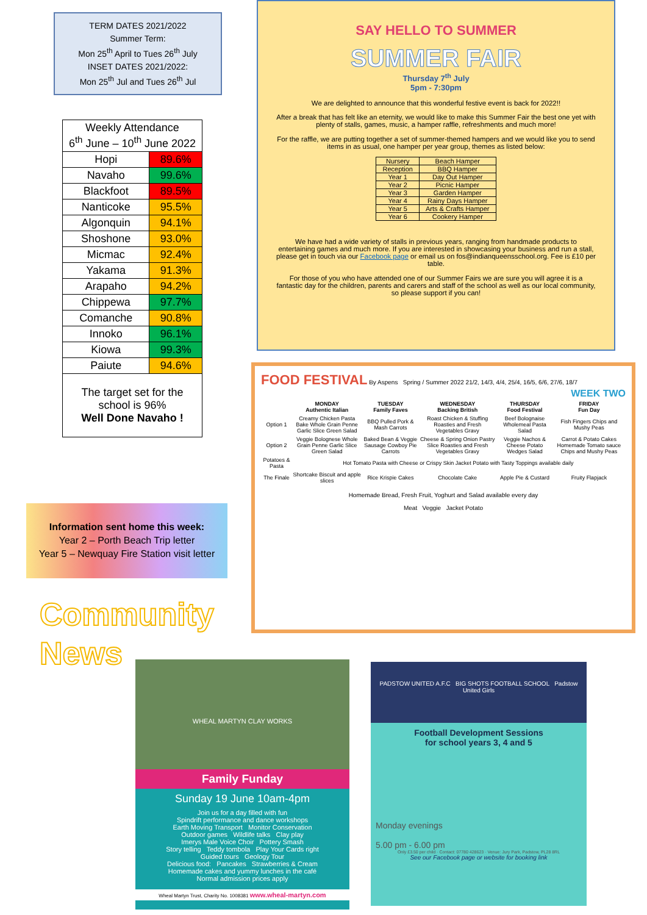TERM DATES 2021/2022
Summer Term:
Mon 25<sup>th</sup> April to Tues 26<sup>th</sup> July
INSET DATES 2021/2022:
Mon 25<sup>th</sup> Jul and Tues 26<sup>th</sup> Jul
| Weekly Attendance 6<sup>th</sup> June – 10<sup>th</sup> June 2022 | |
| --- | --- |
| Hopi | 89.6% |
| Navaho | 99.6% |
| Blackfoot | 89.5% |
| Nanticoke | 95.5% |
| Algonquin | 94.1% |
| Shoshone | 93.0% |
| Micmac | 92.4% |
| Yakama | 91.3% |
| Arapaho | 94.2% |
| Chippewa | 97.7% |
| Comanche | 90.8% |
| Innoko | 96.1% |
| Kiowa | 99.3% |
| Paiute | 94.6% |
| The target set for the school is 96% Well Done Navaho ! | |
Information sent home this week:
Year 2 – Porth Beach Trip letter
Year 5 – Newquay Fire Station visit letter
Community
News
SAY HELLO TO SUMMER
SUMMER FAIR
Thursday 7<sup>th</sup> July
5pm - 7:30pm
We are delighted to announce that this wonderful festive event is back for 2022!!
After a break that has felt like an eternity, we would like to make this Summer Fair the best one yet with plenty of stalls, games, music, a hamper raffle, refreshments and much more!
For the raffle, we are putting together a set of summer-themed hampers and we would like you to send items in as usual, one hamper per year group, themes as listed below:
| Nursery | Beach Hamper |
| Reception | BBQ Hamper |
| Year 1 | Day Out Hamper |
| Year 2 | Picnic Hamper |
| Year 3 | Garden Hamper |
| Year 4 | Rainy Days Hamper |
| Year 5 | Arts & Crafts Hamper |
| Year 6 | Cookery Hamper |
We have had a wide variety of stalls in previous years, ranging from handmade products to entertaining games and much more. If you are interested in showcasing your business and run a stall, please get in touch via our Facebook page or email us on fos@indianqueensschool.org. Fee is £10 per table.
For those of you who have attended one of our Summer Fairs we are sure you will agree it is a fantastic day for the children, parents and carers and staff of the school as well as our local community, so please support if you can!
FOOD FESTIVAL By Aspens Spring / Summer 2022 21/2, 14/3, 4/4, 25/4, 16/5, 6/6, 27/6, 18/7 WEEK TWO
| | MONDAY Authentic Italian | TUESDAY Family Faves | WEDNESDAY Backing British | THURSDAY Food Festival | FRIDAY Fun Day |
| --- | --- | --- | --- | --- | --- |
| Option 1 | Creamy Chicken Pasta Bake Whole Grain Penne Garlic Slice Green Salad | BBQ Pulled Pork & Mash Carrots | Roast Chicken & Stuffing Roasties and Fresh Vegetables Gravy | Beef Bolognaise Wholemeal Pasta Salad | Fish Fingers Chips and Mushy Peas |
| Option 2 | Veggie Bolognese Whole Grain Penne Garlic Slice Green Salad | Baked Bean & Veggie Sausage Cowboy Pie Carrots | Cheese & Spring Onion Pastry Slice Roasties and Fresh Vegetables Gravy | Veggie Nachos & Cheese Potato Wedges Salad | Carrot & Potato Cakes Homemade Tomato sauce Chips and Mushy Peas |
| Potatoes & Pasta | Hot Tomato Pasta with Cheese or Crispy Skin Jacket Potato with Tasty Toppings available daily | | | | |
| The Finale | Shortcake Biscuit and apple slices | Rice Krispie Cakes | Chocolate Cake | Apple Pie & Custard | Fruity Flapjack |
Homemade Bread, Fresh Fruit, Yoghurt and Salad available every day
Meat Veggie Jacket Potato
WHEAL MARTYN CLAY WORKS
Family Funday
Sunday 19 June 10am-4pm
Join us for a day filled with fun
Spindrift performance and dance workshops
Earth Moving Transport Monitor Conservation
Outdoor games Wildlife talks Clay play
Imerys Male Voice Choir Pottery Smash
Story telling Teddy tombola Play Your Cards right
Guided tours Geology Tour
Delicious food: Pancakes Strawberries & Cream
Homemade cakes and yummy lunches in the café
Normal admission prices apply
Wheal Martyn Trust, Charity No. 1008381 www.wheal-martyn.com
PADSTOW UNITED A.F.C BIG SHOTS FOOTBALL SCHOOL Padstow United Girls
Football Development Sessions
for school years 3, 4 and 5
Monday evenings
5.00 pm - 6.00 pm
Only £3.50 per child · Contact: 07780 428623 · Venue: Jury Park, Padstow, PL28 8RL
See our Facebook page or website for booking link